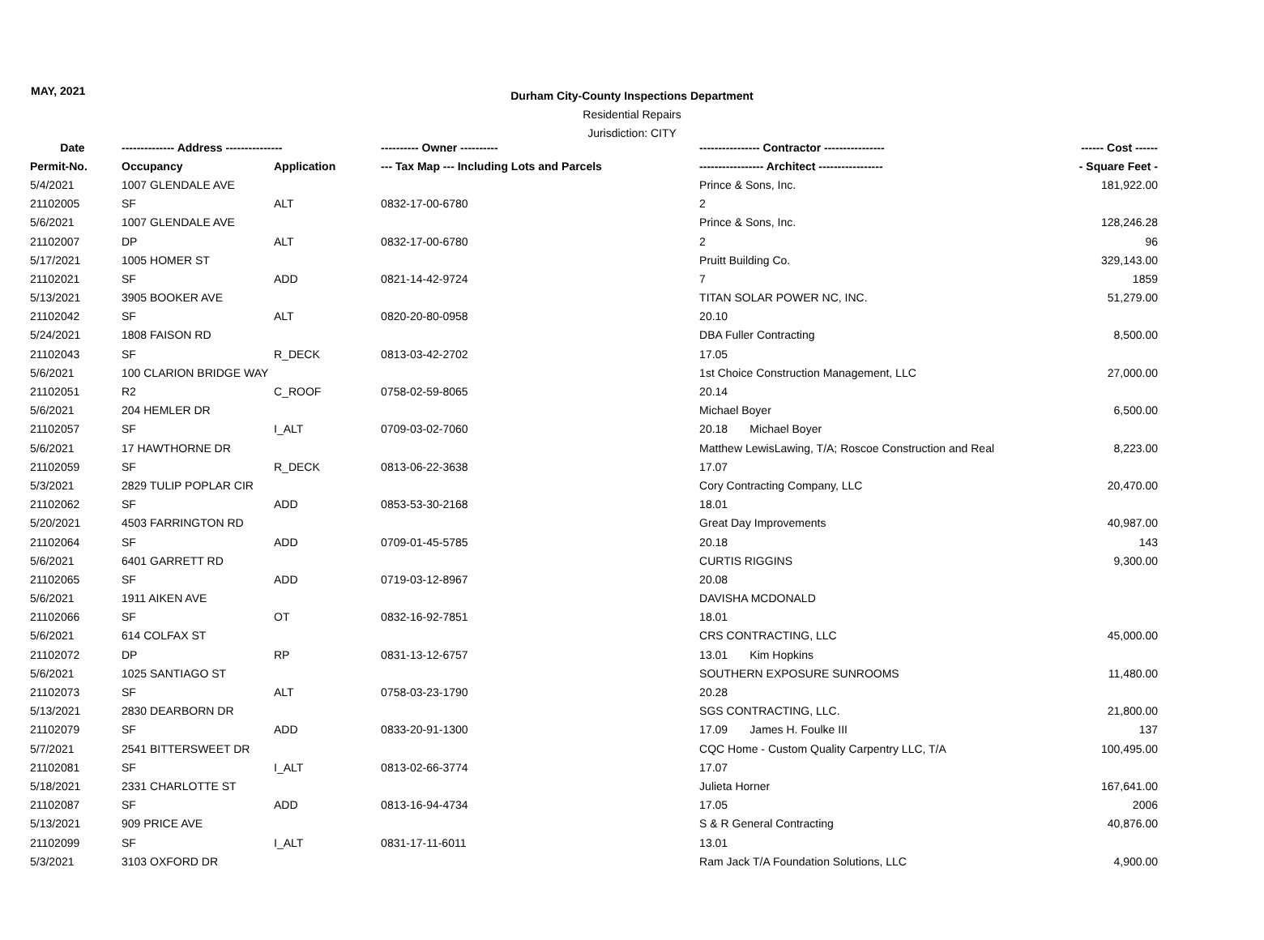MAY, 2021
Durham City-County Inspections Department
Residential Repairs
Jurisdiction: CITY
| Date | -------------- Address --------------- | | ---------- Owner ---------- | ---------------- Contractor ---------------- | ------ Cost ------ |
| --- | --- | --- | --- | --- | --- |
| Permit-No. | Occupancy | Application | --- Tax Map --- Including Lots and Parcels | ----------------- Architect ----------------- | - Square Feet - |
| 5/4/2021 | 1007 GLENDALE AVE | | | Prince & Sons, Inc. | 181,922.00 |
| 21102005 | SF | ALT | 0832-17-00-6780 | 2 | |
| 5/6/2021 | 1007 GLENDALE AVE | | | Prince & Sons, Inc. | 128,246.28 |
| 21102007 | DP | ALT | 0832-17-00-6780 | 2 | 96 |
| 5/17/2021 | 1005 HOMER ST | | | Pruitt Building Co. | 329,143.00 |
| 21102021 | SF | ADD | 0821-14-42-9724 | 7 | 1859 |
| 5/13/2021 | 3905 BOOKER AVE | | | TITAN SOLAR POWER NC, INC. | 51,279.00 |
| 21102042 | SF | ALT | 0820-20-80-0958 | 20.10 | |
| 5/24/2021 | 1808 FAISON RD | | | DBA Fuller Contracting | 8,500.00 |
| 21102043 | SF | R_DECK | 0813-03-42-2702 | 17.05 | |
| 5/6/2021 | 100 CLARION BRIDGE WAY | | | 1st Choice Construction Management, LLC | 27,000.00 |
| 21102051 | R2 | C_ROOF | 0758-02-59-8065 | 20.14 | |
| 5/6/2021 | 204 HEMLER DR | | | Michael Boyer | 6,500.00 |
| 21102057 | SF | I_ALT | 0709-03-02-7060 | 20.18 Michael Boyer | |
| 5/6/2021 | 17 HAWTHORNE DR | | | Matthew LewisLawing, T/A; Roscoe Construction and Real | 8,223.00 |
| 21102059 | SF | R_DECK | 0813-06-22-3638 | 17.07 | |
| 5/3/2021 | 2829 TULIP POPLAR CIR | | | Cory Contracting Company, LLC | 20,470.00 |
| 21102062 | SF | ADD | 0853-53-30-2168 | 18.01 | |
| 5/20/2021 | 4503 FARRINGTON RD | | | Great Day Improvements | 40,987.00 |
| 21102064 | SF | ADD | 0709-01-45-5785 | 20.18 | 143 |
| 5/6/2021 | 6401 GARRETT RD | | | CURTIS RIGGINS | 9,300.00 |
| 21102065 | SF | ADD | 0719-03-12-8967 | 20.08 | |
| 5/6/2021 | 1911 AIKEN AVE | | | DAVISHA MCDONALD | |
| 21102066 | SF | OT | 0832-16-92-7851 | 18.01 | |
| 5/6/2021 | 614 COLFAX ST | | | CRS CONTRACTING, LLC | 45,000.00 |
| 21102072 | DP | RP | 0831-13-12-6757 | 13.01 Kim Hopkins | |
| 5/6/2021 | 1025 SANTIAGO ST | | | SOUTHERN EXPOSURE SUNROOMS | 11,480.00 |
| 21102073 | SF | ALT | 0758-03-23-1790 | 20.28 | |
| 5/13/2021 | 2830 DEARBORN DR | | | SGS CONTRACTING, LLC. | 21,800.00 |
| 21102079 | SF | ADD | 0833-20-91-1300 | 17.09 James H. Foulke III | 137 |
| 5/7/2021 | 2541 BITTERSWEET DR | | | CQC Home - Custom Quality Carpentry LLC, T/A | 100,495.00 |
| 21102081 | SF | I_ALT | 0813-02-66-3774 | 17.07 | |
| 5/18/2021 | 2331 CHARLOTTE ST | | | Julieta Horner | 167,641.00 |
| 21102087 | SF | ADD | 0813-16-94-4734 | 17.05 | 2006 |
| 5/13/2021 | 909 PRICE AVE | | | S & R General Contracting | 40,876.00 |
| 21102099 | SF | I_ALT | 0831-17-11-6011 | 13.01 | |
| 5/3/2021 | 3103 OXFORD DR | | | Ram Jack T/A Foundation Solutions, LLC | 4,900.00 |